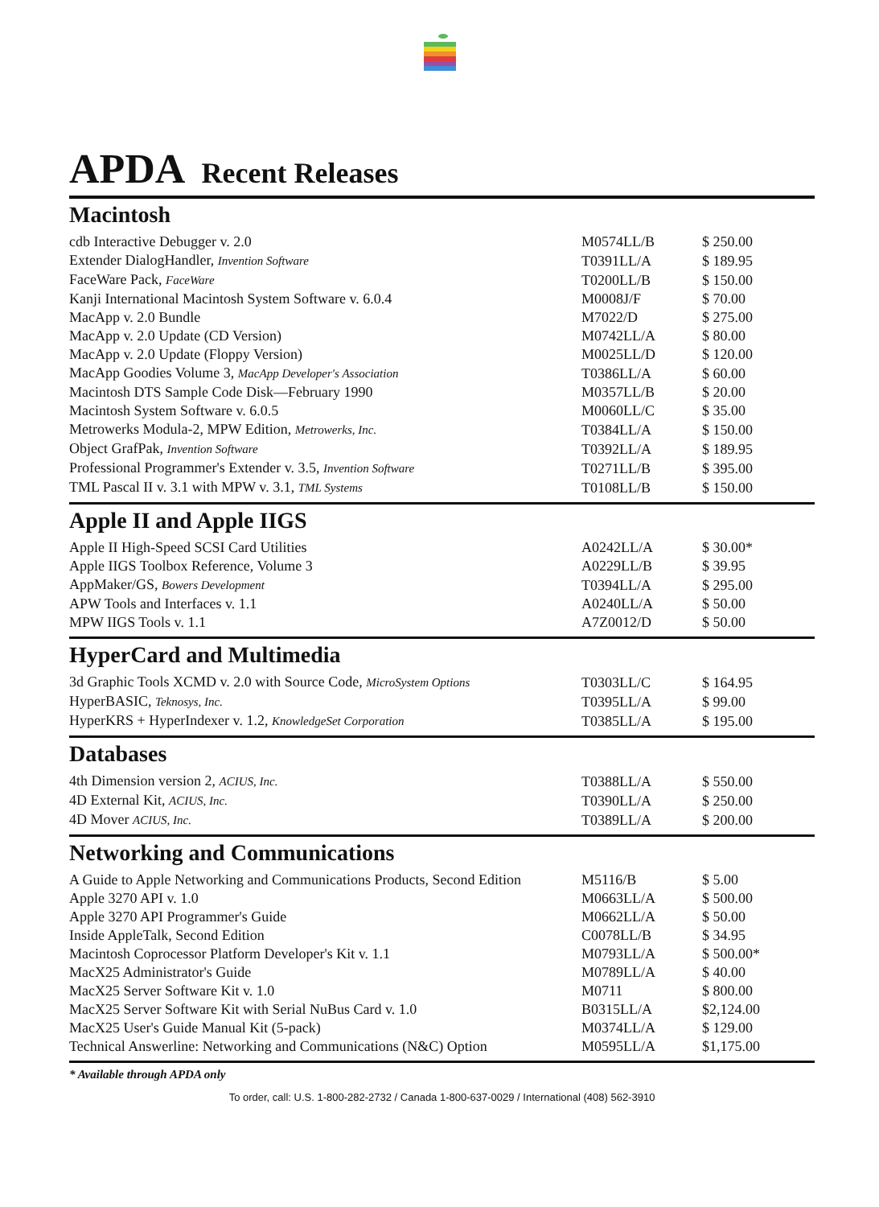APDA Recent Releases
Macintosh
| cdb Interactive Debugger v. 2.0 | M0574LL/B | $ 250.00 |
| Extender DialogHandler, Invention Software | T0391LL/A | $ 189.95 |
| FaceWare Pack, FaceWare | T0200LL/B | $ 150.00 |
| Kanji International Macintosh System Software v. 6.0.4 | M0008J/F | $ 70.00 |
| MacApp v. 2.0 Bundle | M7022/D | $ 275.00 |
| MacApp v. 2.0 Update (CD Version) | M0742LL/A | $ 80.00 |
| MacApp v. 2.0 Update (Floppy Version) | M0025LL/D | $ 120.00 |
| MacApp Goodies Volume 3, MacApp Developer's Association | T0386LL/A | $ 60.00 |
| Macintosh DTS Sample Code Disk—February 1990 | M0357LL/B | $ 20.00 |
| Macintosh System Software v. 6.0.5 | M0060LL/C | $ 35.00 |
| Metrowerks Modula-2, MPW Edition, Metrowerks, Inc. | T0384LL/A | $ 150.00 |
| Object GrafPak, Invention Software | T0392LL/A | $ 189.95 |
| Professional Programmer's Extender v. 3.5, Invention Software | T0271LL/B | $ 395.00 |
| TML Pascal II v. 3.1 with MPW v. 3.1, TML Systems | T0108LL/B | $ 150.00 |
Apple II and Apple IIGS
| Apple II High-Speed SCSI Card Utilities | A0242LL/A | $ 30.00* |
| Apple IIGS Toolbox Reference, Volume 3 | A0229LL/B | $ 39.95 |
| AppMaker/GS, Bowers Development | T0394LL/A | $ 295.00 |
| APW Tools and Interfaces v. 1.1 | A0240LL/A | $ 50.00 |
| MPW IIGS Tools v. 1.1 | A7Z0012/D | $ 50.00 |
HyperCard and Multimedia
| 3d Graphic Tools XCMD v. 2.0 with Source Code, MicroSystem Options | T0303LL/C | $ 164.95 |
| HyperBASIC, Teknosys, Inc. | T0395LL/A | $ 99.00 |
| HyperKRS + HyperIndexer v. 1.2, KnowledgeSet Corporation | T0385LL/A | $ 195.00 |
Databases
| 4th Dimension version 2, ACIUS, Inc. | T0388LL/A | $ 550.00 |
| 4D External Kit, ACIUS, Inc. | T0390LL/A | $ 250.00 |
| 4D Mover ACIUS, Inc. | T0389LL/A | $ 200.00 |
Networking and Communications
| A Guide to Apple Networking and Communications Products, Second Edition | M5116/B | $ 5.00 |
| Apple 3270 API v. 1.0 | M0663LL/A | $ 500.00 |
| Apple 3270 API Programmer's Guide | M0662LL/A | $ 50.00 |
| Inside AppleTalk, Second Edition | C0078LL/B | $ 34.95 |
| Macintosh Coprocessor Platform Developer's Kit v. 1.1 | M0793LL/A | $ 500.00* |
| MacX25 Administrator's Guide | M0789LL/A | $ 40.00 |
| MacX25 Server Software Kit v. 1.0 | M0711 | $ 800.00 |
| MacX25 Server Software Kit with Serial NuBus Card v. 1.0 | B0315LL/A | $2,124.00 |
| MacX25 User's Guide Manual Kit (5-pack) | M0374LL/A | $ 129.00 |
| Technical Answerline: Networking and Communications (N&C) Option | M0595LL/A | $1,175.00 |
* Available through APDA only
To order, call: U.S. 1-800-282-2732 / Canada 1-800-637-0029 / International (408) 562-3910